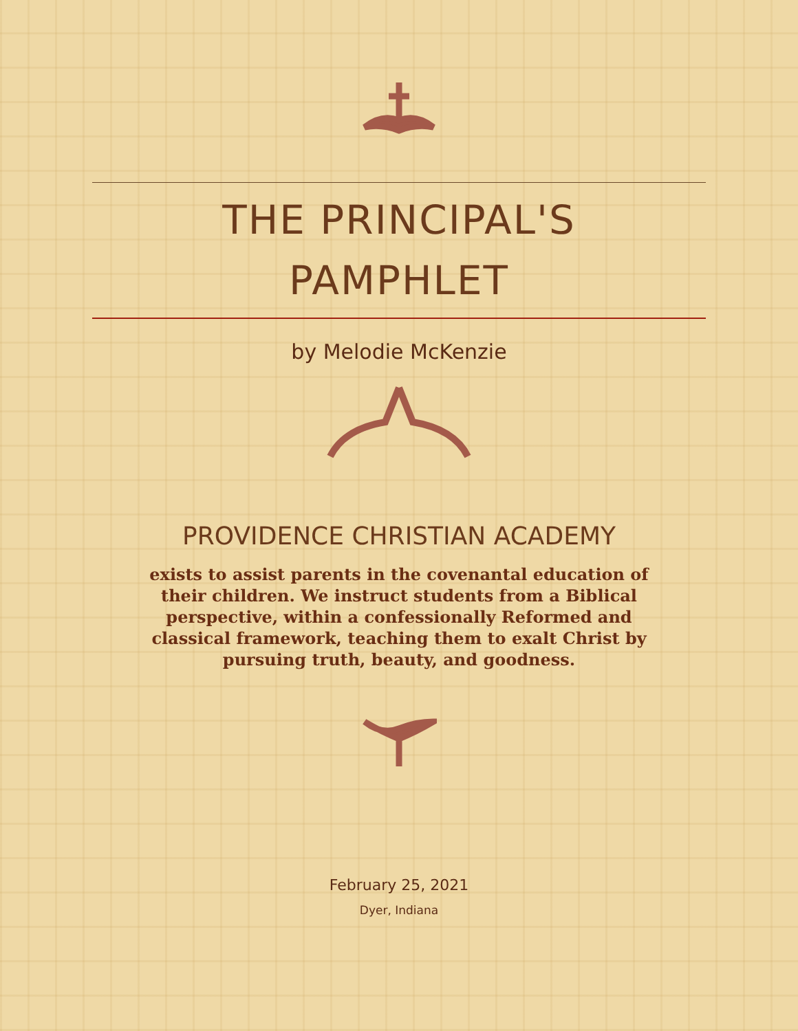THE PRINCIPAL'S
PAMPHLET
by Melodie McKenzie
PROVIDENCE CHRISTIAN ACADEMY
exists to assist parents in the covenantal education of their children. We instruct students from a Biblical perspective, within a confessionally Reformed and classical framework, teaching them to exalt Christ by pursuing truth, beauty, and goodness.
February 25, 2021
Dyer, Indiana